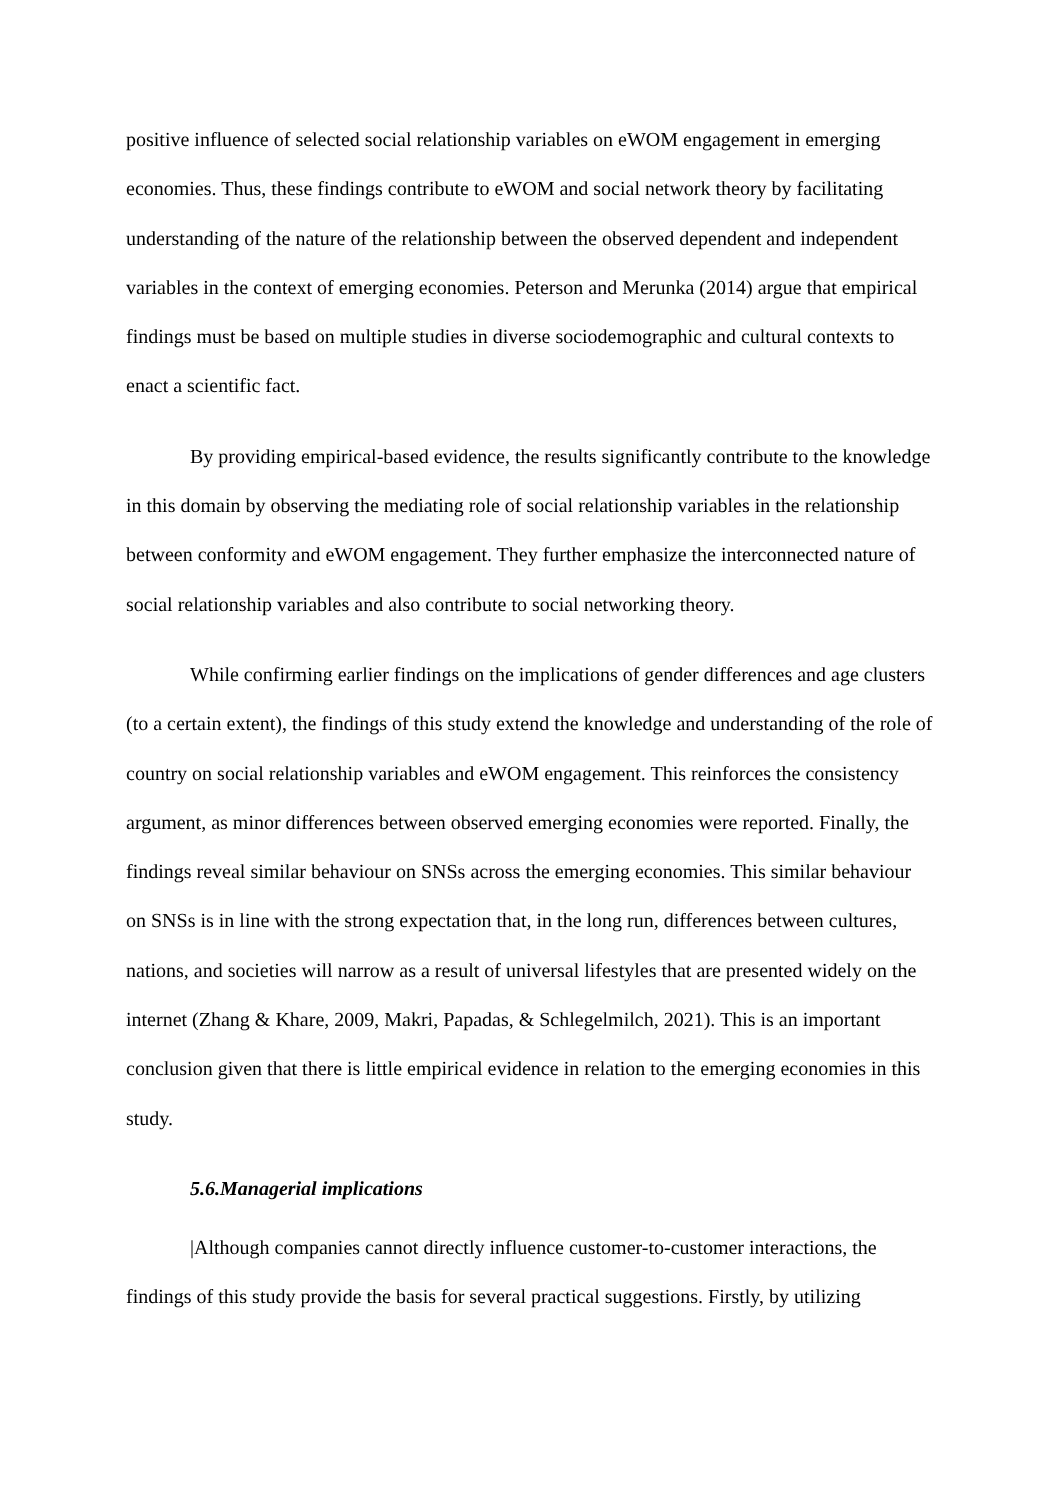positive influence of selected social relationship variables on eWOM engagement in emerging economies. Thus, these findings contribute to eWOM and social network theory by facilitating understanding of the nature of the relationship between the observed dependent and independent variables in the context of emerging economies. Peterson and Merunka (2014) argue that empirical findings must be based on multiple studies in diverse sociodemographic and cultural contexts to enact a scientific fact.
By providing empirical-based evidence, the results significantly contribute to the knowledge in this domain by observing the mediating role of social relationship variables in the relationship between conformity and eWOM engagement. They further emphasize the interconnected nature of social relationship variables and also contribute to social networking theory.
While confirming earlier findings on the implications of gender differences and age clusters (to a certain extent), the findings of this study extend the knowledge and understanding of the role of country on social relationship variables and eWOM engagement. This reinforces the consistency argument, as minor differences between observed emerging economies were reported. Finally, the findings reveal similar behaviour on SNSs across the emerging economies. This similar behaviour on SNSs is in line with the strong expectation that, in the long run, differences between cultures, nations, and societies will narrow as a result of universal lifestyles that are presented widely on the internet (Zhang & Khare, 2009, Makri, Papadas, & Schlegelmilch, 2021). This is an important conclusion given that there is little empirical evidence in relation to the emerging economies in this study.
5.6.Managerial implications
|Although companies cannot directly influence customer-to-customer interactions, the findings of this study provide the basis for several practical suggestions. Firstly, by utilizing